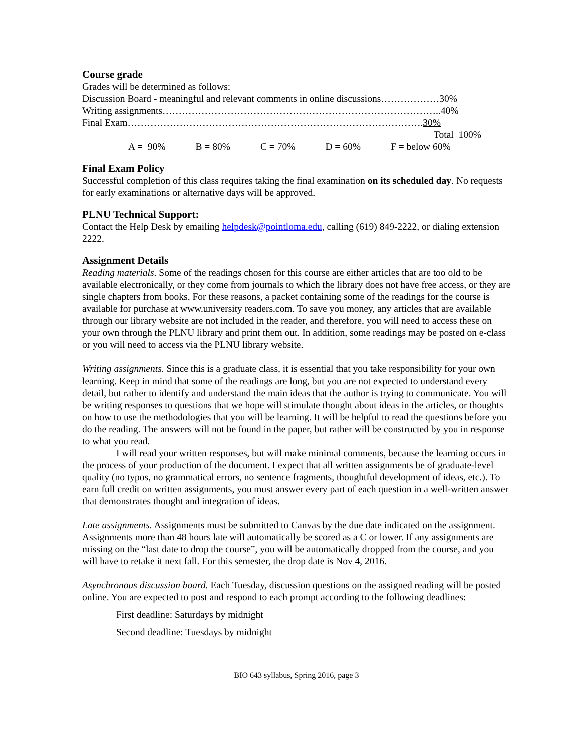Course grade
Grades will be determined as follows:
Discussion Board - meaningful and relevant comments in online discussions………………30%
Writing assignments…………………………………………………………………………..40%
Final Exam……………………………………………………………………………….30%
Total 100%
A = 90% B = 80% C = 70% D = 60% F = below 60%
Final Exam Policy
Successful completion of this class requires taking the final examination on its scheduled day. No requests for early examinations or alternative days will be approved.
PLNU Technical Support:
Contact the Help Desk by emailing helpdesk@pointloma.edu, calling (619) 849-2222, or dialing extension 2222.
Assignment Details
Reading materials. Some of the readings chosen for this course are either articles that are too old to be available electronically, or they come from journals to which the library does not have free access, or they are single chapters from books. For these reasons, a packet containing some of the readings for the course is available for purchase at www.university readers.com. To save you money, any articles that are available through our library website are not included in the reader, and therefore, you will need to access these on your own through the PLNU library and print them out. In addition, some readings may be posted on e-class or you will need to access via the PLNU library website.
Writing assignments. Since this is a graduate class, it is essential that you take responsibility for your own learning. Keep in mind that some of the readings are long, but you are not expected to understand every detail, but rather to identify and understand the main ideas that the author is trying to communicate. You will be writing responses to questions that we hope will stimulate thought about ideas in the articles, or thoughts on how to use the methodologies that you will be learning. It will be helpful to read the questions before you do the reading. The answers will not be found in the paper, but rather will be constructed by you in response to what you read.
I will read your written responses, but will make minimal comments, because the learning occurs in the process of your production of the document. I expect that all written assignments be of graduate-level quality (no typos, no grammatical errors, no sentence fragments, thoughtful development of ideas, etc.). To earn full credit on written assignments, you must answer every part of each question in a well-written answer that demonstrates thought and integration of ideas.
Late assignments. Assignments must be submitted to Canvas by the due date indicated on the assignment. Assignments more than 48 hours late will automatically be scored as a C or lower. If any assignments are missing on the “last date to drop the course”, you will be automatically dropped from the course, and you will have to retake it next fall. For this semester, the drop date is Nov 4, 2016.
Asynchronous discussion board. Each Tuesday, discussion questions on the assigned reading will be posted online. You are expected to post and respond to each prompt according to the following deadlines:
First deadline: Saturdays by midnight
Second deadline: Tuesdays by midnight
BIO 643 syllabus, Spring 2016, page 3